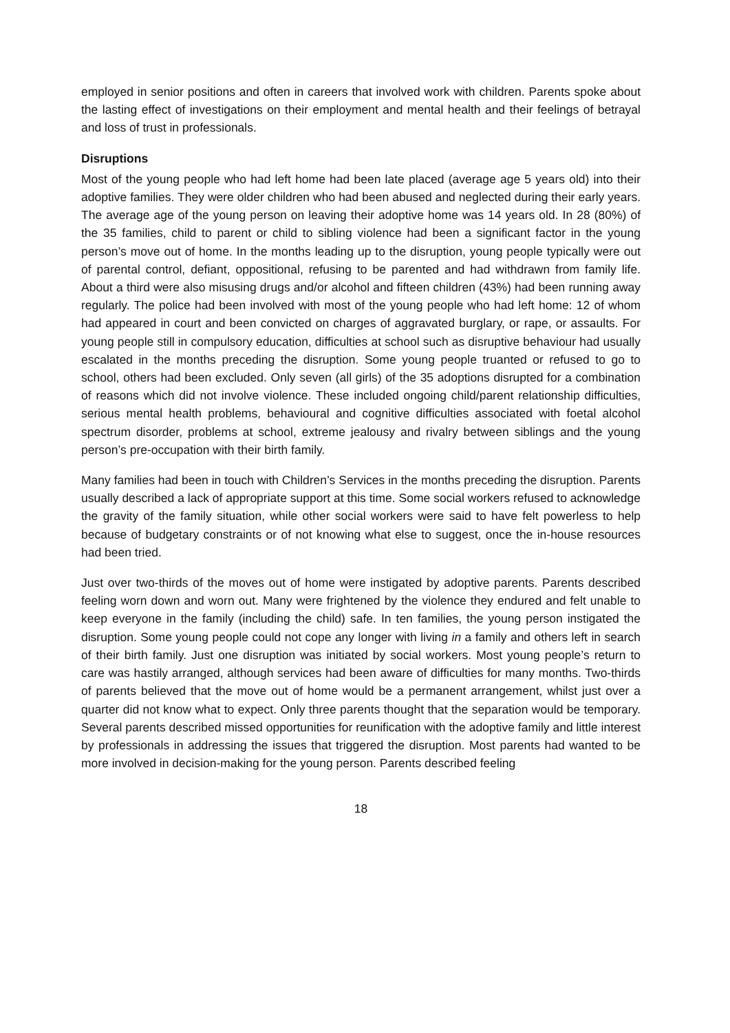employed in senior positions and often in careers that involved work with children. Parents spoke about the lasting effect of investigations on their employment and mental health and their feelings of betrayal and loss of trust in professionals.
Disruptions
Most of the young people who had left home had been late placed (average age 5 years old) into their adoptive families. They were older children who had been abused and neglected during their early years. The average age of the young person on leaving their adoptive home was 14 years old. In 28 (80%) of the 35 families, child to parent or child to sibling violence had been a significant factor in the young person’s move out of home. In the months leading up to the disruption, young people typically were out of parental control, defiant, oppositional, refusing to be parented and had withdrawn from family life. About a third were also misusing drugs and/or alcohol and fifteen children (43%) had been running away regularly. The police had been involved with most of the young people who had left home: 12 of whom had appeared in court and been convicted on charges of aggravated burglary, or rape, or assaults. For young people still in compulsory education, difficulties at school such as disruptive behaviour had usually escalated in the months preceding the disruption. Some young people truanted or refused to go to school, others had been excluded. Only seven (all girls) of the 35 adoptions disrupted for a combination of reasons which did not involve violence. These included ongoing child/parent relationship difficulties, serious mental health problems, behavioural and cognitive difficulties associated with foetal alcohol spectrum disorder, problems at school, extreme jealousy and rivalry between siblings and the young person’s pre-occupation with their birth family.
Many families had been in touch with Children’s Services in the months preceding the disruption. Parents usually described a lack of appropriate support at this time. Some social workers refused to acknowledge the gravity of the family situation, while other social workers were said to have felt powerless to help because of budgetary constraints or of not knowing what else to suggest, once the in-house resources had been tried.
Just over two-thirds of the moves out of home were instigated by adoptive parents. Parents described feeling worn down and worn out. Many were frightened by the violence they endured and felt unable to keep everyone in the family (including the child) safe. In ten families, the young person instigated the disruption. Some young people could not cope any longer with living in a family and others left in search of their birth family. Just one disruption was initiated by social workers. Most young people’s return to care was hastily arranged, although services had been aware of difficulties for many months. Two-thirds of parents believed that the move out of home would be a permanent arrangement, whilst just over a quarter did not know what to expect. Only three parents thought that the separation would be temporary. Several parents described missed opportunities for reunification with the adoptive family and little interest by professionals in addressing the issues that triggered the disruption. Most parents had wanted to be more involved in decision-making for the young person. Parents described feeling
18